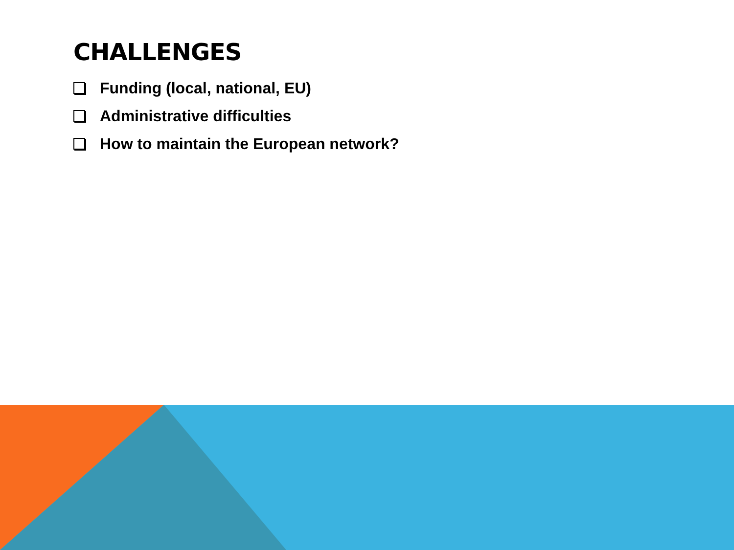CHALLENGES
Funding (local, national, EU)
Administrative difficulties
How to maintain the European network?